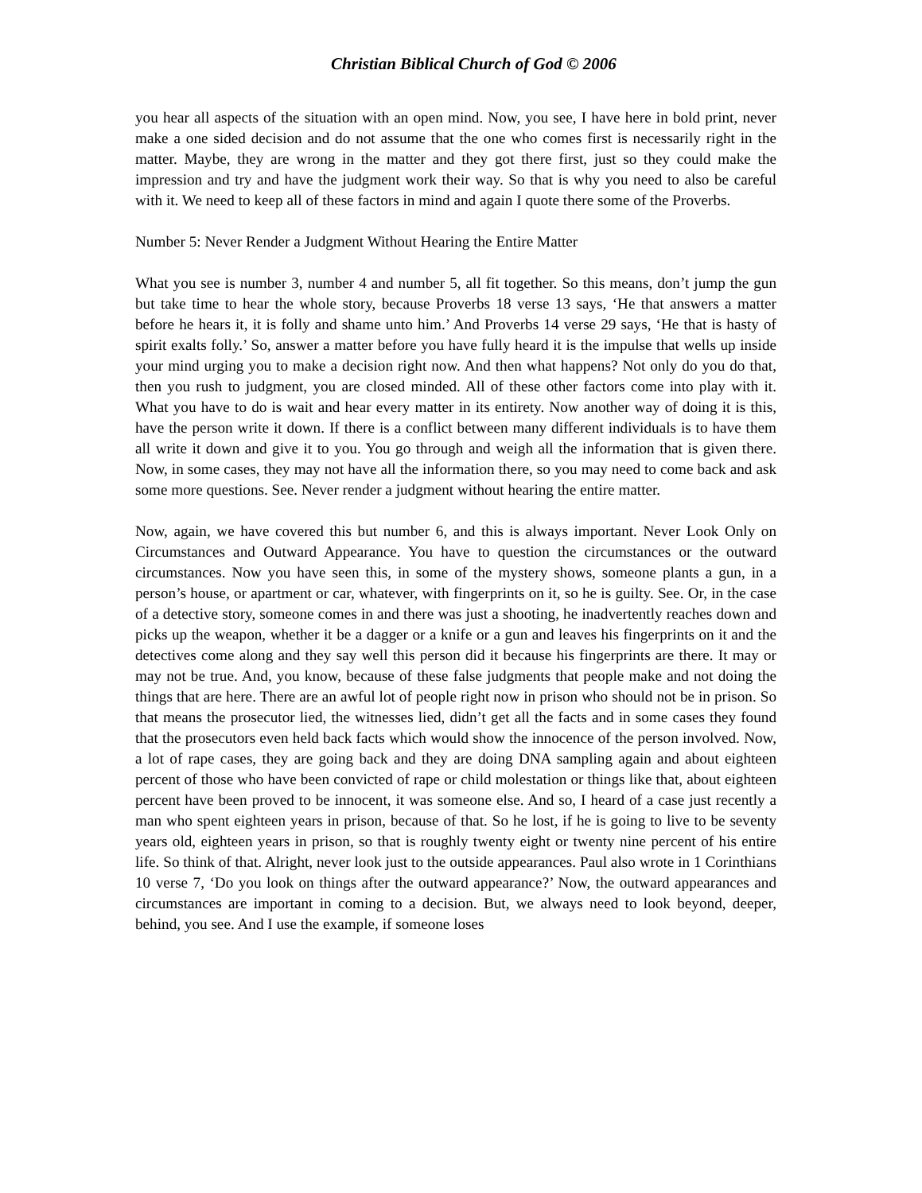Christian Biblical Church of God © 2006
you hear all aspects of the situation with an open mind. Now, you see, I have here in bold print, never make a one sided decision and do not assume that the one who comes first is necessarily right in the matter. Maybe, they are wrong in the matter and they got there first, just so they could make the impression and try and have the judgment work their way. So that is why you need to also be careful with it. We need to keep all of these factors in mind and again I quote there some of the Proverbs.
Number 5: Never Render a Judgment Without Hearing the Entire Matter
What you see is number 3, number 4 and number 5, all fit together. So this means, don’t jump the gun but take time to hear the whole story, because Proverbs 18 verse 13 says, ‘He that answers a matter before he hears it, it is folly and shame unto him.’ And Proverbs 14 verse 29 says, ‘He that is hasty of spirit exalts folly.’ So, answer a matter before you have fully heard it is the impulse that wells up inside your mind urging you to make a decision right now. And then what happens? Not only do you do that, then you rush to judgment, you are closed minded. All of these other factors come into play with it. What you have to do is wait and hear every matter in its entirety. Now another way of doing it is this, have the person write it down. If there is a conflict between many different individuals is to have them all write it down and give it to you. You go through and weigh all the information that is given there. Now, in some cases, they may not have all the information there, so you may need to come back and ask some more questions. See. Never render a judgment without hearing the entire matter.
Now, again, we have covered this but number 6, and this is always important. Never Look Only on Circumstances and Outward Appearance. You have to question the circumstances or the outward circumstances. Now you have seen this, in some of the mystery shows, someone plants a gun, in a person’s house, or apartment or car, whatever, with fingerprints on it, so he is guilty. See. Or, in the case of a detective story, someone comes in and there was just a shooting, he inadvertently reaches down and picks up the weapon, whether it be a dagger or a knife or a gun and leaves his fingerprints on it and the detectives come along and they say well this person did it because his fingerprints are there. It may or may not be true. And, you know, because of these false judgments that people make and not doing the things that are here. There are an awful lot of people right now in prison who should not be in prison. So that means the prosecutor lied, the witnesses lied, didn’t get all the facts and in some cases they found that the prosecutors even held back facts which would show the innocence of the person involved. Now, a lot of rape cases, they are going back and they are doing DNA sampling again and about eighteen percent of those who have been convicted of rape or child molestation or things like that, about eighteen percent have been proved to be innocent, it was someone else. And so, I heard of a case just recently a man who spent eighteen years in prison, because of that. So he lost, if he is going to live to be seventy years old, eighteen years in prison, so that is roughly twenty eight or twenty nine percent of his entire life. So think of that. Alright, never look just to the outside appearances. Paul also wrote in 1 Corinthians 10 verse 7, ‘Do you look on things after the outward appearance?’ Now, the outward appearances and circumstances are important in coming to a decision. But, we always need to look beyond, deeper, behind, you see. And I use the example, if someone loses